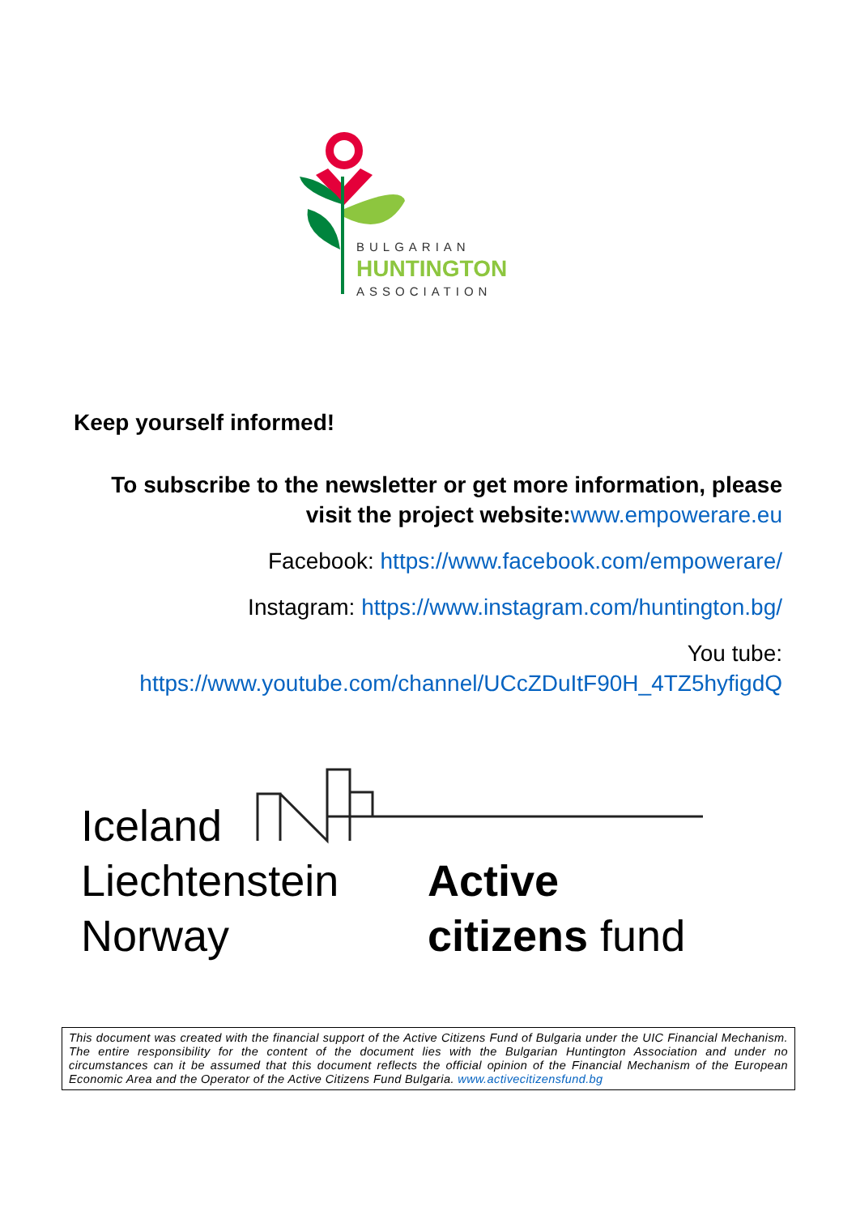BULGARIAN
HUNTINGTON
ASSOCIATION
Keep yourself informed!
To subscribe to the newsletter or get more information, please visit the project website: www.empowerare.eu
Facebook: https://www.facebook.com/empowerare/
Instagram: https://www.instagram.com/huntington.bg/
You tube: https://www.youtube.com/channel/UCcZDuItF90H_4TZ5hyfigdQ
Iceland
Liechtenstein
Norway
Active
citizens fund
This document was created with the financial support of the Active Citizens Fund of Bulgaria under the UIC Financial Mechanism. The entire responsibility for the content of the document lies with the Bulgarian Huntington Association and under no circumstances can it be assumed that this document reflects the official opinion of the Financial Mechanism of the European Economic Area and the Operator of the Active Citizens Fund Bulgaria. www.activecitizensfund.bg